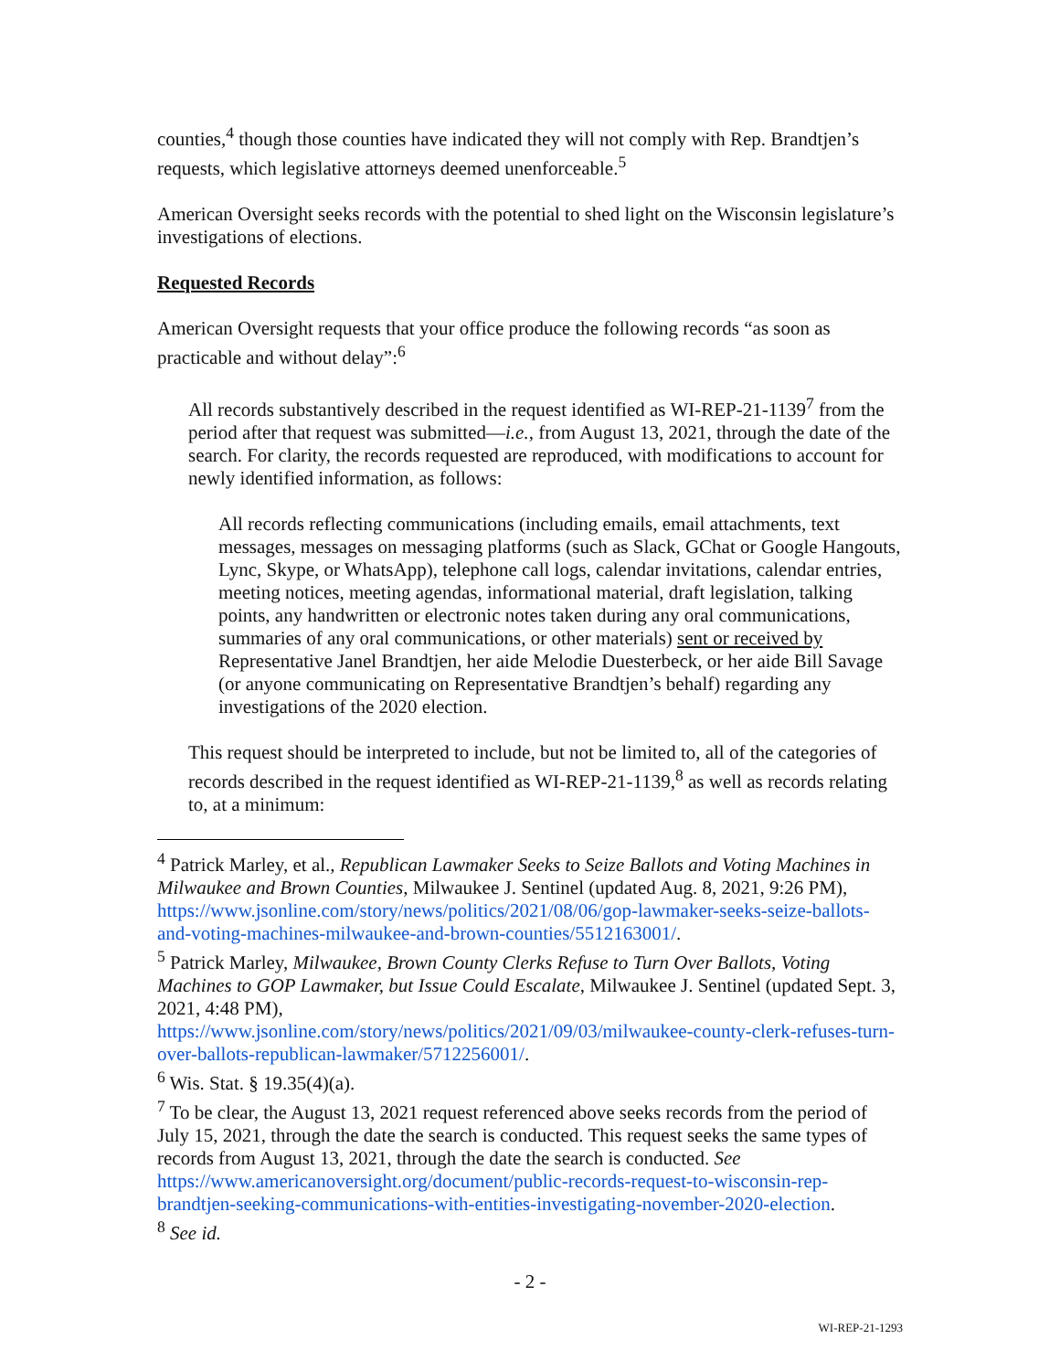counties,<sup>4</sup> though those counties have indicated they will not comply with Rep. Brandtjen’s requests, which legislative attorneys deemed unenforceable.<sup>5</sup>
American Oversight seeks records with the potential to shed light on the Wisconsin legislature’s investigations of elections.
Requested Records
American Oversight requests that your office produce the following records “as soon as practicable and without delay”:<sup>6</sup>
All records substantively described in the request identified as WI-REP-21-1139<sup>7</sup> from the period after that request was submitted—i.e., from August 13, 2021, through the date of the search. For clarity, the records requested are reproduced, with modifications to account for newly identified information, as follows:
All records reflecting communications (including emails, email attachments, text messages, messages on messaging platforms (such as Slack, GChat or Google Hangouts, Lync, Skype, or WhatsApp), telephone call logs, calendar invitations, calendar entries, meeting notices, meeting agendas, informational material, draft legislation, talking points, any handwritten or electronic notes taken during any oral communications, summaries of any oral communications, or other materials) sent or received by Representative Janel Brandtjen, her aide Melodie Duesterbeck, or her aide Bill Savage (or anyone communicating on Representative Brandtjen’s behalf) regarding any investigations of the 2020 election.
This request should be interpreted to include, but not be limited to, all of the categories of records described in the request identified as WI-REP-21-1139,<sup>8</sup> as well as records relating to, at a minimum:
<sup>4</sup> Patrick Marley, et al., Republican Lawmaker Seeks to Seize Ballots and Voting Machines in Milwaukee and Brown Counties, Milwaukee J. Sentinel (updated Aug. 8, 2021, 9:26 PM), https://www.jsonline.com/story/news/politics/2021/08/06/gop-lawmaker-seeks-seize-ballots-and-voting-machines-milwaukee-and-brown-counties/5512163001/.
<sup>5</sup> Patrick Marley, Milwaukee, Brown County Clerks Refuse to Turn Over Ballots, Voting Machines to GOP Lawmaker, but Issue Could Escalate, Milwaukee J. Sentinel (updated Sept. 3, 2021, 4:48 PM),
https://www.jsonline.com/story/news/politics/2021/09/03/milwaukee-county-clerk-refuses-turn-over-ballots-republican-lawmaker/5712256001/.
<sup>6</sup> Wis. Stat. § 19.35(4)(a).
<sup>7</sup> To be clear, the August 13, 2021 request referenced above seeks records from the period of July 15, 2021, through the date the search is conducted. This request seeks the same types of records from August 13, 2021, through the date the search is conducted. See https://www.americanoversight.org/document/public-records-request-to-wisconsin-rep-brandtjen-seeking-communications-with-entities-investigating-november-2020-election.
<sup>8</sup> See id.
- 2 -
WI-REP-21-1293